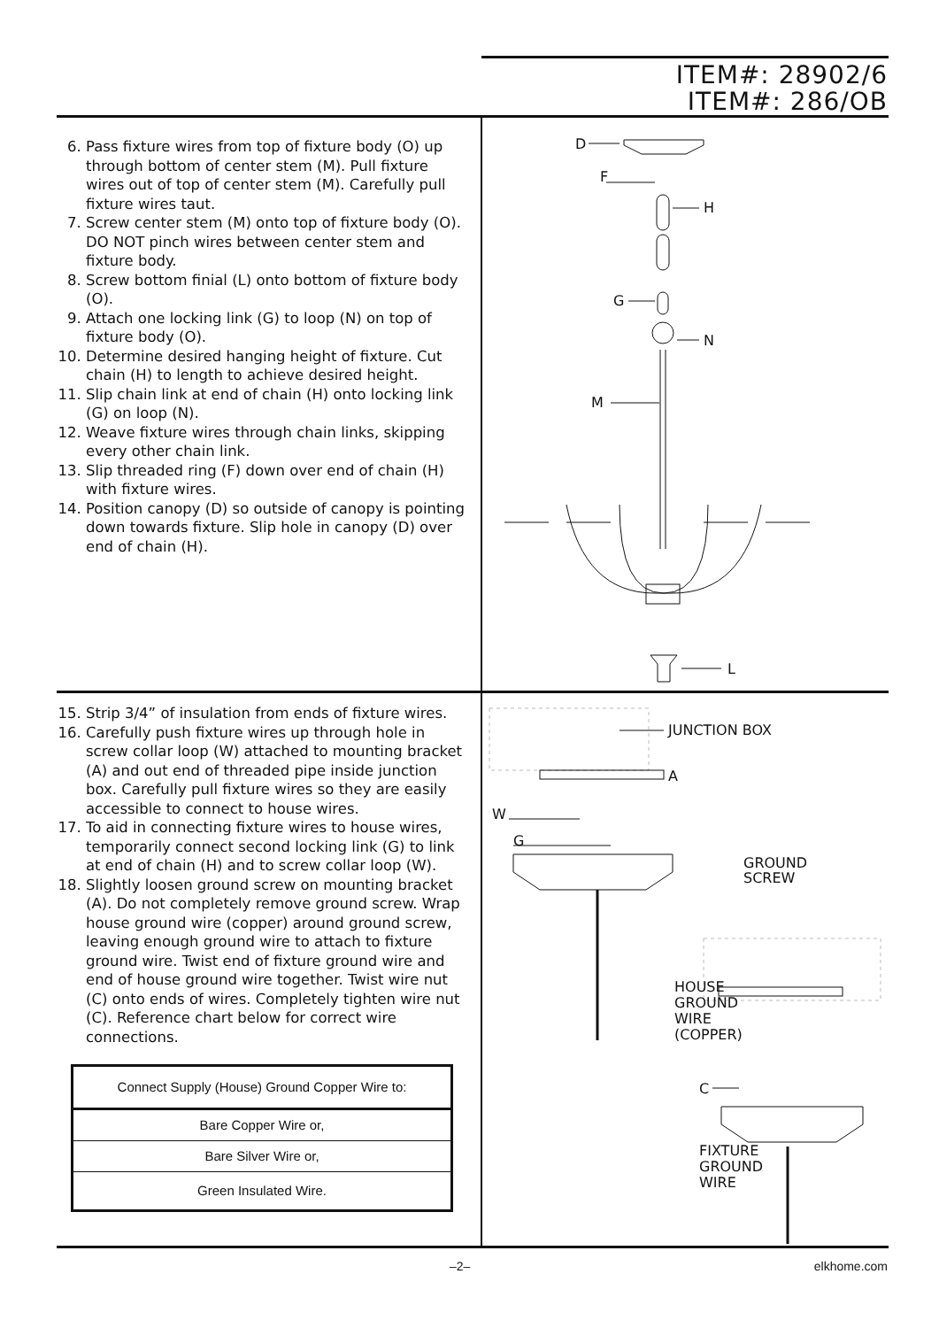ITEM#: 28902/6
ITEM#: 286/OB
6. Pass fixture wires from top of fixture body (O) up through bottom of center stem (M). Pull fixture wires out of top of center stem (M). Carefully pull fixture wires taut.
7. Screw center stem (M) onto top of fixture body (O). DO NOT pinch wires between center stem and fixture body.
8. Screw bottom finial (L) onto bottom of fixture body (O).
9. Attach one locking link (G) to loop (N) on top of fixture body (O).
10. Determine desired hanging height of fixture. Cut chain (H) to length to achieve desired height.
11. Slip chain link at end of chain (H) onto locking link (G) on loop (N).
12. Weave fixture wires through chain links, skipping every other chain link.
13. Slip threaded ring (F) down over end of chain (H) with fixture wires.
14. Position canopy (D) so outside of canopy is pointing down towards fixture. Slip hole in canopy (D) over end of chain (H).
D
F
H
G
N
M
L
15. Strip 3/4” of insulation from ends of fixture wires.
16. Carefully push fixture wires up through hole in screw collar loop (W) attached to mounting bracket (A) and out end of threaded pipe inside junction box. Carefully pull fixture wires so they are easily accessible to connect to house wires.
17. To aid in connecting fixture wires to house wires, temporarily connect second locking link (G) to link at end of chain (H) and to screw collar loop (W).
18. Slightly loosen ground screw on mounting bracket (A). Do not completely remove ground screw. Wrap house ground wire (copper) around ground screw, leaving enough ground wire to attach to fixture ground wire. Twist end of fixture ground wire and end of house ground wire together. Twist wire nut (C) onto ends of wires. Completely tighten wire nut (C). Reference chart below for correct wire connections.
| Connect Supply (House) Ground Copper Wire to: |
| Bare Copper Wire or, |
| Bare Silver Wire or, |
| Green Insulated Wire. |
JUNCTION BOX
A
W
G
GROUND
SCREW
HOUSE
GROUND
WIRE
(COPPER)
C
FIXTURE
GROUND
WIRE
–2– elkhome.com